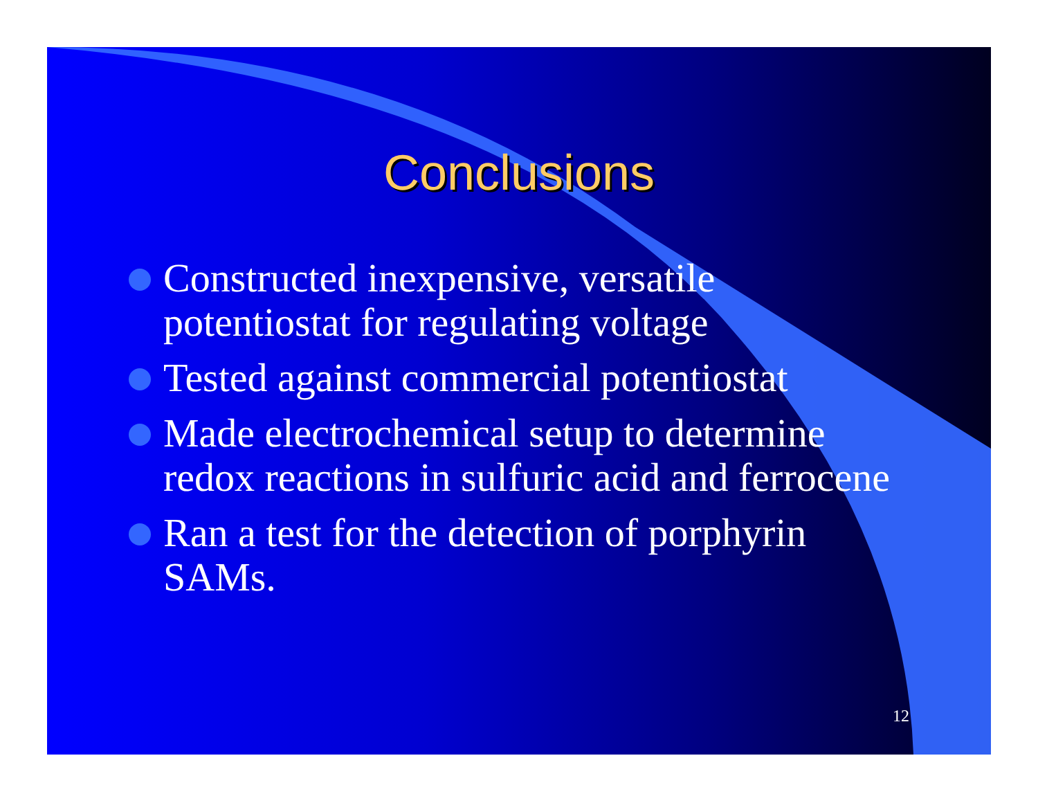Conclusions
Constructed inexpensive, versatile potentiostat for regulating voltage
Tested against commercial potentiostat
Made electrochemical setup to determine redox reactions in sulfuric acid and ferrocene
Ran a test for the detection of porphyrin SAMs.
12